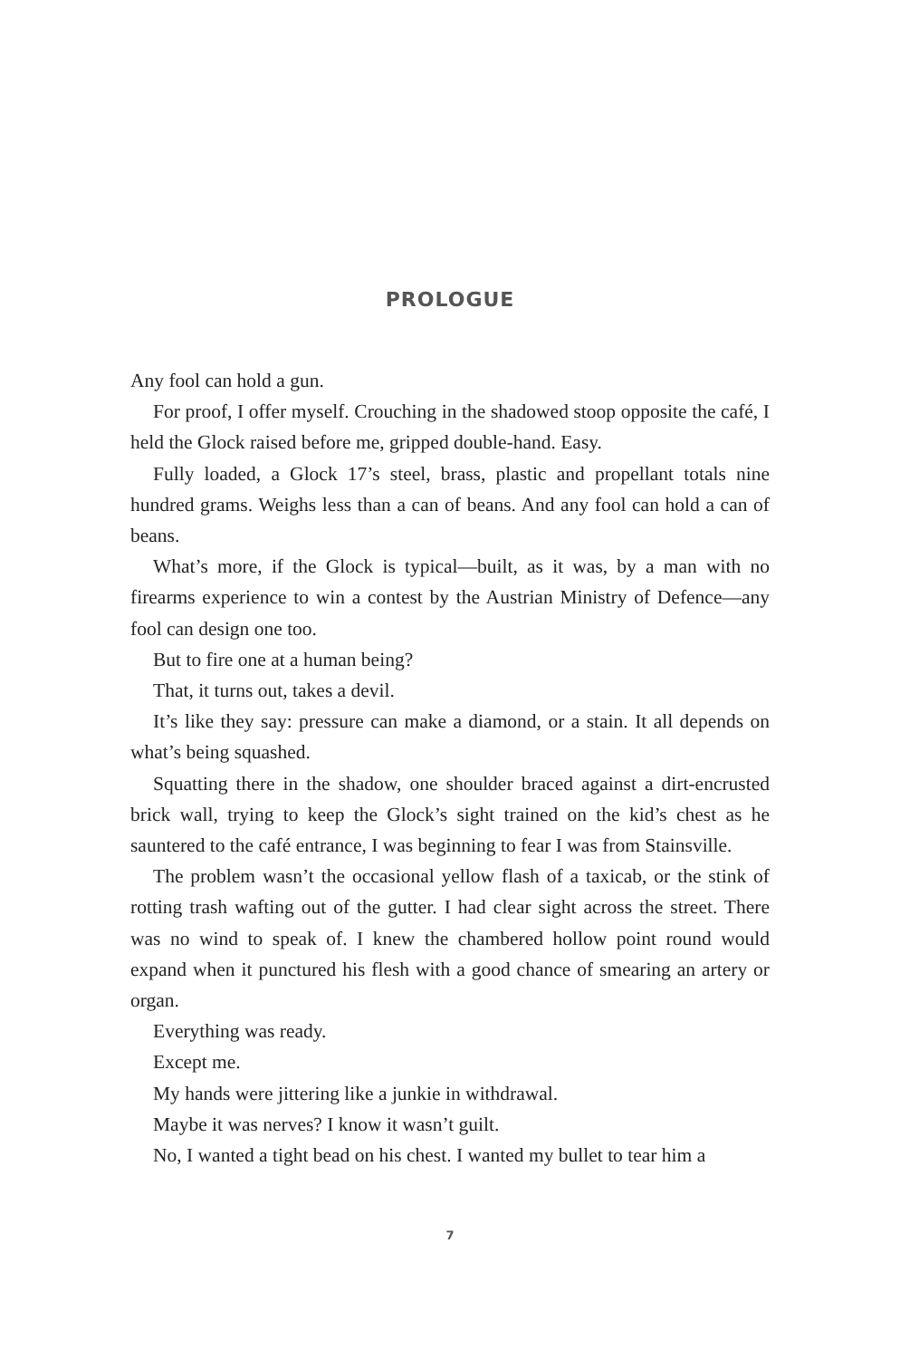PROLOGUE
Any fool can hold a gun.
For proof, I offer myself. Crouching in the shadowed stoop opposite the café, I held the Glock raised before me, gripped double-hand. Easy.
Fully loaded, a Glock 17’s steel, brass, plastic and propellant totals nine hundred grams. Weighs less than a can of beans. And any fool can hold a can of beans.
What’s more, if the Glock is typical—built, as it was, by a man with no firearms experience to win a contest by the Austrian Ministry of Defence—any fool can design one too.
But to fire one at a human being?
That, it turns out, takes a devil.
It’s like they say: pressure can make a diamond, or a stain. It all depends on what’s being squashed.
Squatting there in the shadow, one shoulder braced against a dirt-encrusted brick wall, trying to keep the Glock’s sight trained on the kid’s chest as he sauntered to the café entrance, I was beginning to fear I was from Stainsville.
The problem wasn’t the occasional yellow flash of a taxicab, or the stink of rotting trash wafting out of the gutter. I had clear sight across the street. There was no wind to speak of. I knew the chambered hollow point round would expand when it punctured his flesh with a good chance of smearing an artery or organ.
Everything was ready.
Except me.
My hands were jittering like a junkie in withdrawal.
Maybe it was nerves? I know it wasn’t guilt.
No, I wanted a tight bead on his chest. I wanted my bullet to tear him a
7